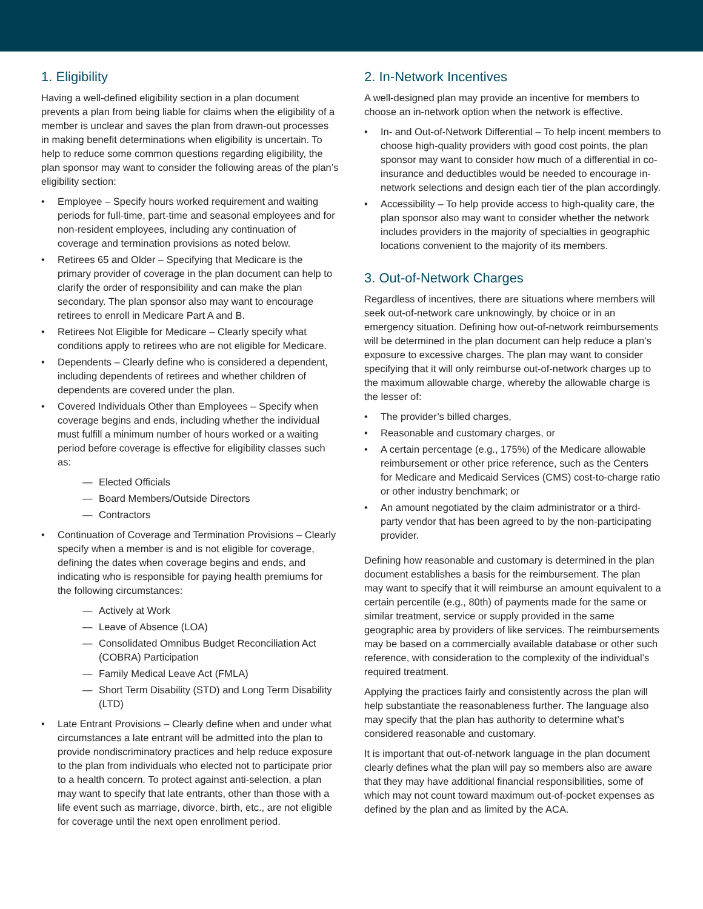1. Eligibility
Having a well-defined eligibility section in a plan document prevents a plan from being liable for claims when the eligibility of a member is unclear and saves the plan from drawn-out processes in making benefit determinations when eligibility is uncertain. To help to reduce some common questions regarding eligibility, the plan sponsor may want to consider the following areas of the plan’s eligibility section:
• Employee – Specify hours worked requirement and waiting periods for full-time, part-time and seasonal employees and for non-resident employees, including any continuation of coverage and termination provisions as noted below.
• Retirees 65 and Older – Specifying that Medicare is the primary provider of coverage in the plan document can help to clarify the order of responsibility and can make the plan secondary. The plan sponsor also may want to encourage retirees to enroll in Medicare Part A and B.
• Retirees Not Eligible for Medicare – Clearly specify what conditions apply to retirees who are not eligible for Medicare.
• Dependents – Clearly define who is considered a dependent, including dependents of retirees and whether children of dependents are covered under the plan.
• Covered Individuals Other than Employees – Specify when coverage begins and ends, including whether the individual must fulfill a minimum number of hours worked or a waiting period before coverage is effective for eligibility classes such as:
— Elected Officials
— Board Members/Outside Directors
— Contractors
• Continuation of Coverage and Termination Provisions – Clearly specify when a member is and is not eligible for coverage, defining the dates when coverage begins and ends, and indicating who is responsible for paying health premiums for the following circumstances:
— Actively at Work
— Leave of Absence (LOA)
— Consolidated Omnibus Budget Reconciliation Act (COBRA) Participation
— Family Medical Leave Act (FMLA)
— Short Term Disability (STD) and Long Term Disability (LTD)
• Late Entrant Provisions – Clearly define when and under what circumstances a late entrant will be admitted into the plan to provide nondiscriminatory practices and help reduce exposure to the plan from individuals who elected not to participate prior to a health concern. To protect against anti-selection, a plan may want to specify that late entrants, other than those with a life event such as marriage, divorce, birth, etc., are not eligible for coverage until the next open enrollment period.
2. In-Network Incentives
A well-designed plan may provide an incentive for members to choose an in-network option when the network is effective.
• In- and Out-of-Network Differential – To help incent members to choose high-quality providers with good cost points, the plan sponsor may want to consider how much of a differential in co-insurance and deductibles would be needed to encourage in-network selections and design each tier of the plan accordingly.
• Accessibility – To help provide access to high-quality care, the plan sponsor also may want to consider whether the network includes providers in the majority of specialties in geographic locations convenient to the majority of its members.
3. Out-of-Network Charges
Regardless of incentives, there are situations where members will seek out-of-network care unknowingly, by choice or in an emergency situation. Defining how out-of-network reimbursements will be determined in the plan document can help reduce a plan’s exposure to excessive charges. The plan may want to consider specifying that it will only reimburse out-of-network charges up to the maximum allowable charge, whereby the allowable charge is the lesser of:
• The provider’s billed charges,
• Reasonable and customary charges, or
• A certain percentage (e.g., 175%) of the Medicare allowable reimbursement or other price reference, such as the Centers for Medicare and Medicaid Services (CMS) cost-to-charge ratio or other industry benchmark; or
• An amount negotiated by the claim administrator or a third-party vendor that has been agreed to by the non-participating provider.
Defining how reasonable and customary is determined in the plan document establishes a basis for the reimbursement. The plan may want to specify that it will reimburse an amount equivalent to a certain percentile (e.g., 80th) of payments made for the same or similar treatment, service or supply provided in the same geographic area by providers of like services. The reimbursements may be based on a commercially available database or other such reference, with consideration to the complexity of the individual’s required treatment.
Applying the practices fairly and consistently across the plan will help substantiate the reasonableness further. The language also may specify that the plan has authority to determine what’s considered reasonable and customary.
It is important that out-of-network language in the plan document clearly defines what the plan will pay so members also are aware that they may have additional financial responsibilities, some of which may not count toward maximum out-of-pocket expenses as defined by the plan and as limited by the ACA.